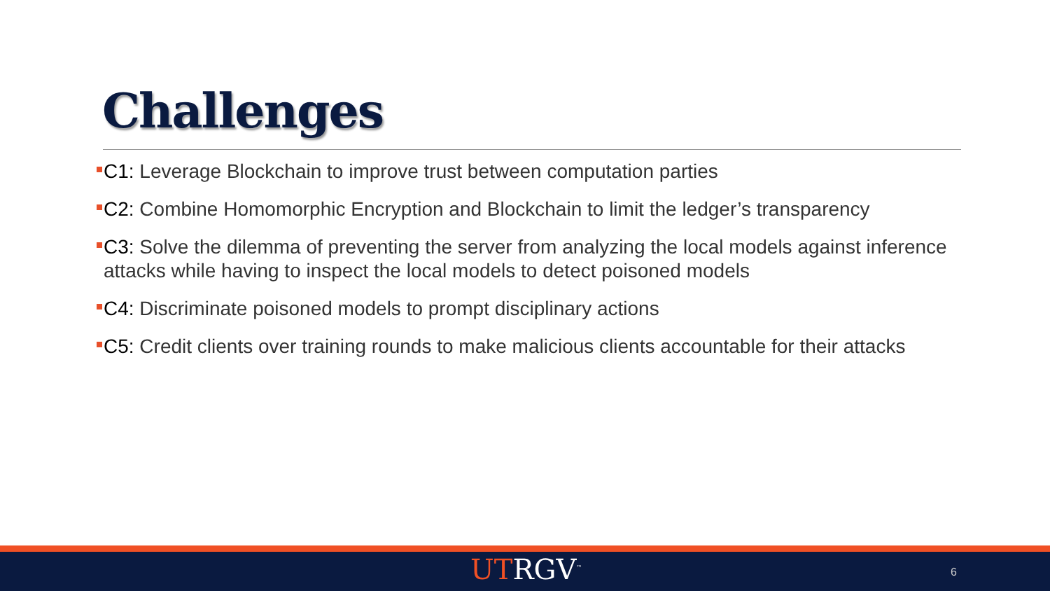Challenges
C1: Leverage Blockchain to improve trust between computation parties
C2: Combine Homomorphic Encryption and Blockchain to limit the ledger’s transparency
C3: Solve the dilemma of preventing the server from analyzing the local models against inference attacks while having to inspect the local models to detect poisoned models
C4: Discriminate poisoned models to prompt disciplinary actions
C5: Credit clients over training rounds to make malicious clients accountable for their attacks
UTRGV<sup>™</sup> 6